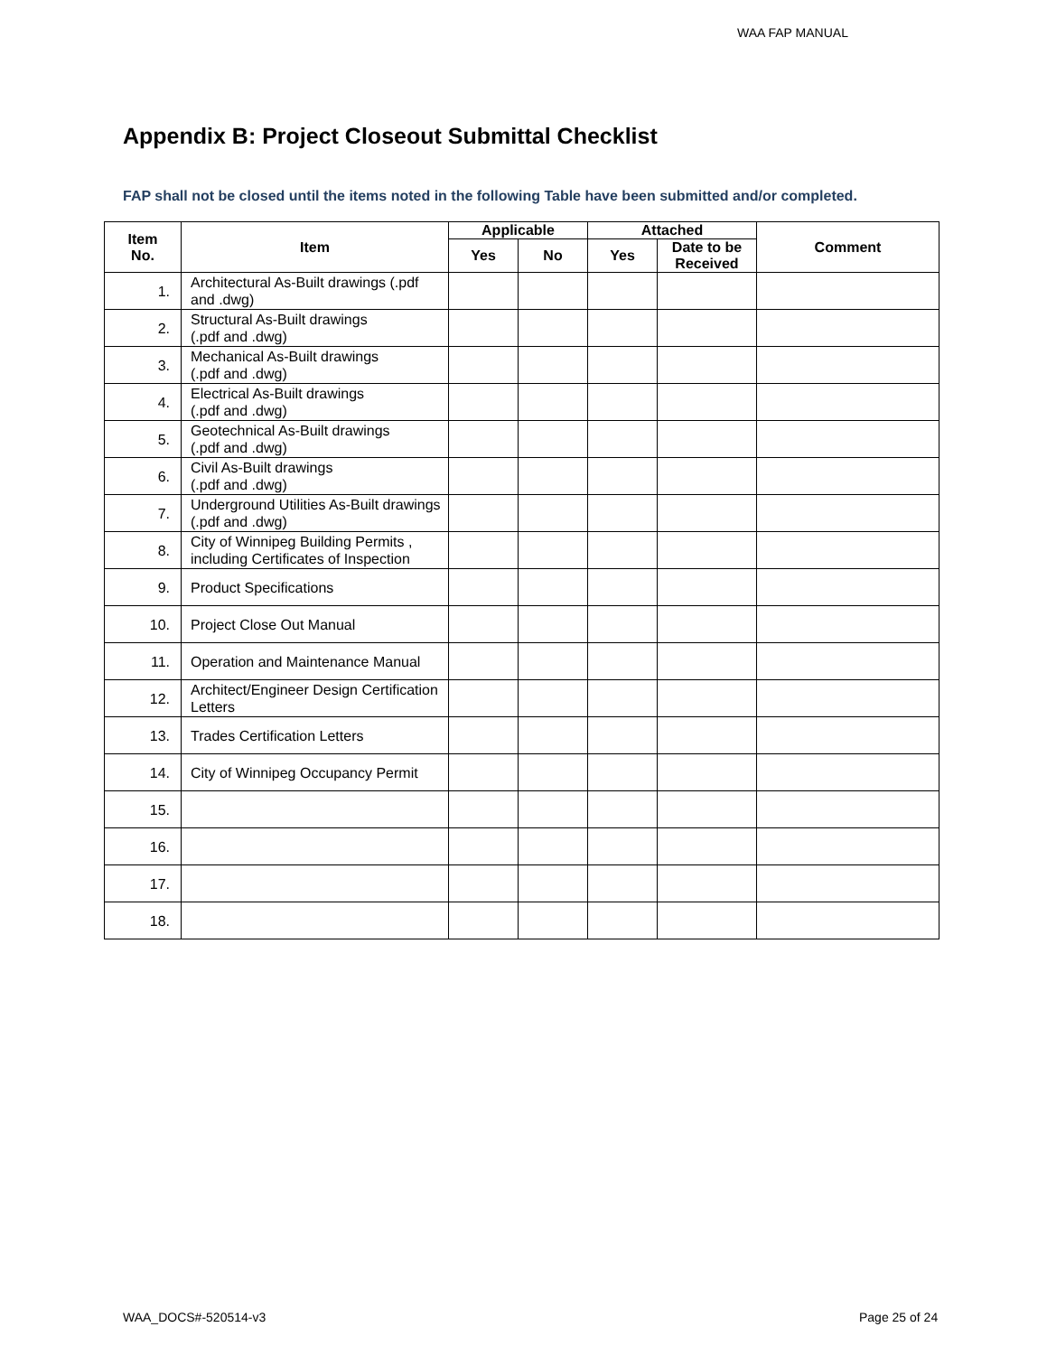WAA FAP MANUAL
Appendix B: Project Closeout Submittal Checklist
FAP shall not be closed until the items noted in the following Table have been submitted and/or completed.
| Item No. | Item | Applicable | | Attached | | Comment |
| --- | --- | --- | --- | --- | --- | --- |
| | | Yes | No | Yes | Date to be Received | |
| 1. | Architectural As-Built drawings (.pdf and .dwg) | | | | | |
| 2. | Structural As-Built drawings (.pdf and .dwg) | | | | | |
| 3. | Mechanical As-Built drawings (.pdf and .dwg) | | | | | |
| 4. | Electrical As-Built drawings (.pdf and .dwg) | | | | | |
| 5. | Geotechnical As-Built drawings (.pdf and .dwg) | | | | | |
| 6. | Civil As-Built drawings (.pdf and .dwg) | | | | | |
| 7. | Underground Utilities As-Built drawings (.pdf and .dwg) | | | | | |
| 8. | City of Winnipeg Building Permits , including Certificates of Inspection | | | | | |
| 9. | Product Specifications | | | | | |
| 10. | Project Close Out Manual | | | | | |
| 11. | Operation and Maintenance Manual | | | | | |
| 12. | Architect/Engineer Design Certification Letters | | | | | |
| 13. | Trades Certification Letters | | | | | |
| 14. | City of Winnipeg Occupancy Permit | | | | | |
| 15. | | | | | | |
| 16. | | | | | | |
| 17. | | | | | | |
| 18. | | | | | | |
WAA_DOCS#-520514-v3 Page 25 of 24